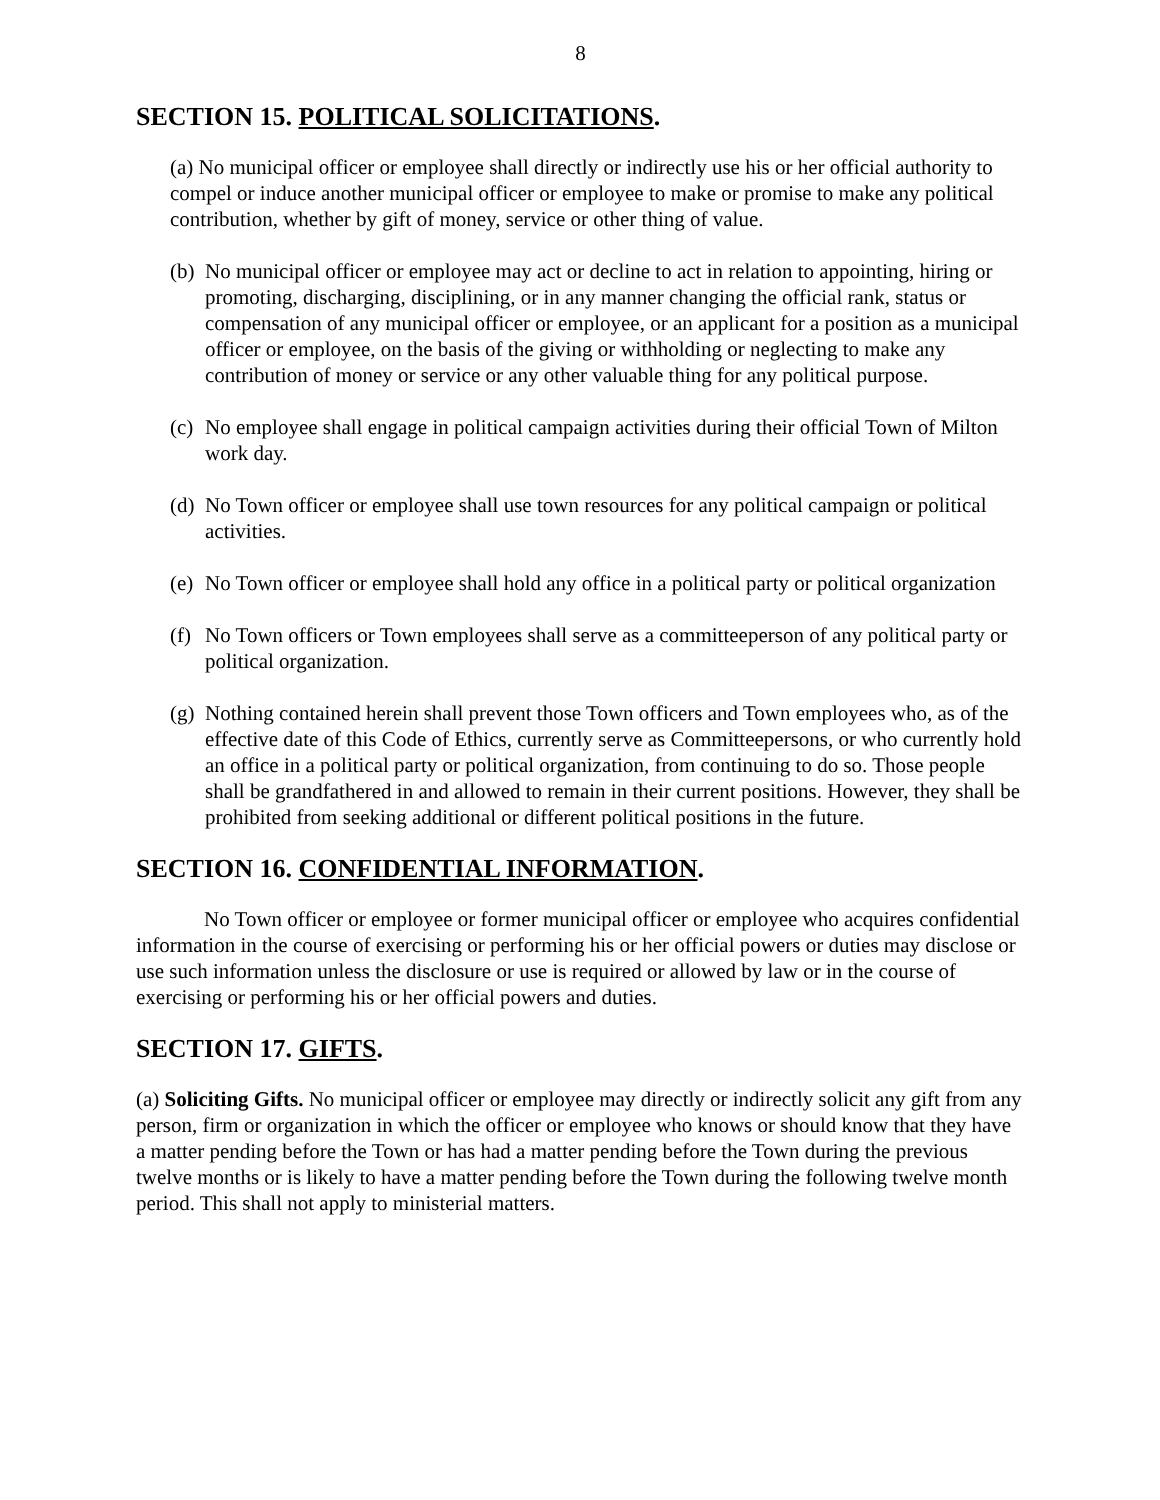8
SECTION 15. POLITICAL SOLICITATIONS.
(a) No municipal officer or employee shall directly or indirectly use his or her official authority to compel or induce another municipal officer or employee to make or promise to make any political contribution, whether by gift of money, service or other thing of value.
(b) No municipal officer or employee may act or decline to act in relation to appointing, hiring or promoting, discharging, disciplining, or in any manner changing the official rank, status or compensation of any municipal officer or employee, or an applicant for a position as a municipal officer or employee, on the basis of the giving or withholding or neglecting to make any contribution of money or service or any other valuable thing for any political purpose.
(c) No employee shall engage in political campaign activities during their official Town of Milton work day.
(d) No Town officer or employee shall use town resources for any political campaign or political activities.
(e) No Town officer or employee shall hold any office in a political party or political organization
(f) No Town officers or Town employees shall serve as a committeeperson of any political party or political organization.
(g) Nothing contained herein shall prevent those Town officers and Town employees who, as of the effective date of this Code of Ethics, currently serve as Committeepersons, or who currently hold an office in a political party or political organization, from continuing to do so. Those people shall be grandfathered in and allowed to remain in their current positions. However, they shall be prohibited from seeking additional or different political positions in the future.
SECTION 16. CONFIDENTIAL INFORMATION.
No Town officer or employee or former municipal officer or employee who acquires confidential information in the course of exercising or performing his or her official powers or duties may disclose or use such information unless the disclosure or use is required or allowed by law or in the course of exercising or performing his or her official powers and duties.
SECTION 17. GIFTS.
(a) Soliciting Gifts. No municipal officer or employee may directly or indirectly solicit any gift from any person, firm or organization in which the officer or employee who knows or should know that they have a matter pending before the Town or has had a matter pending before the Town during the previous twelve months or is likely to have a matter pending before the Town during the following twelve month period. This shall not apply to ministerial matters.